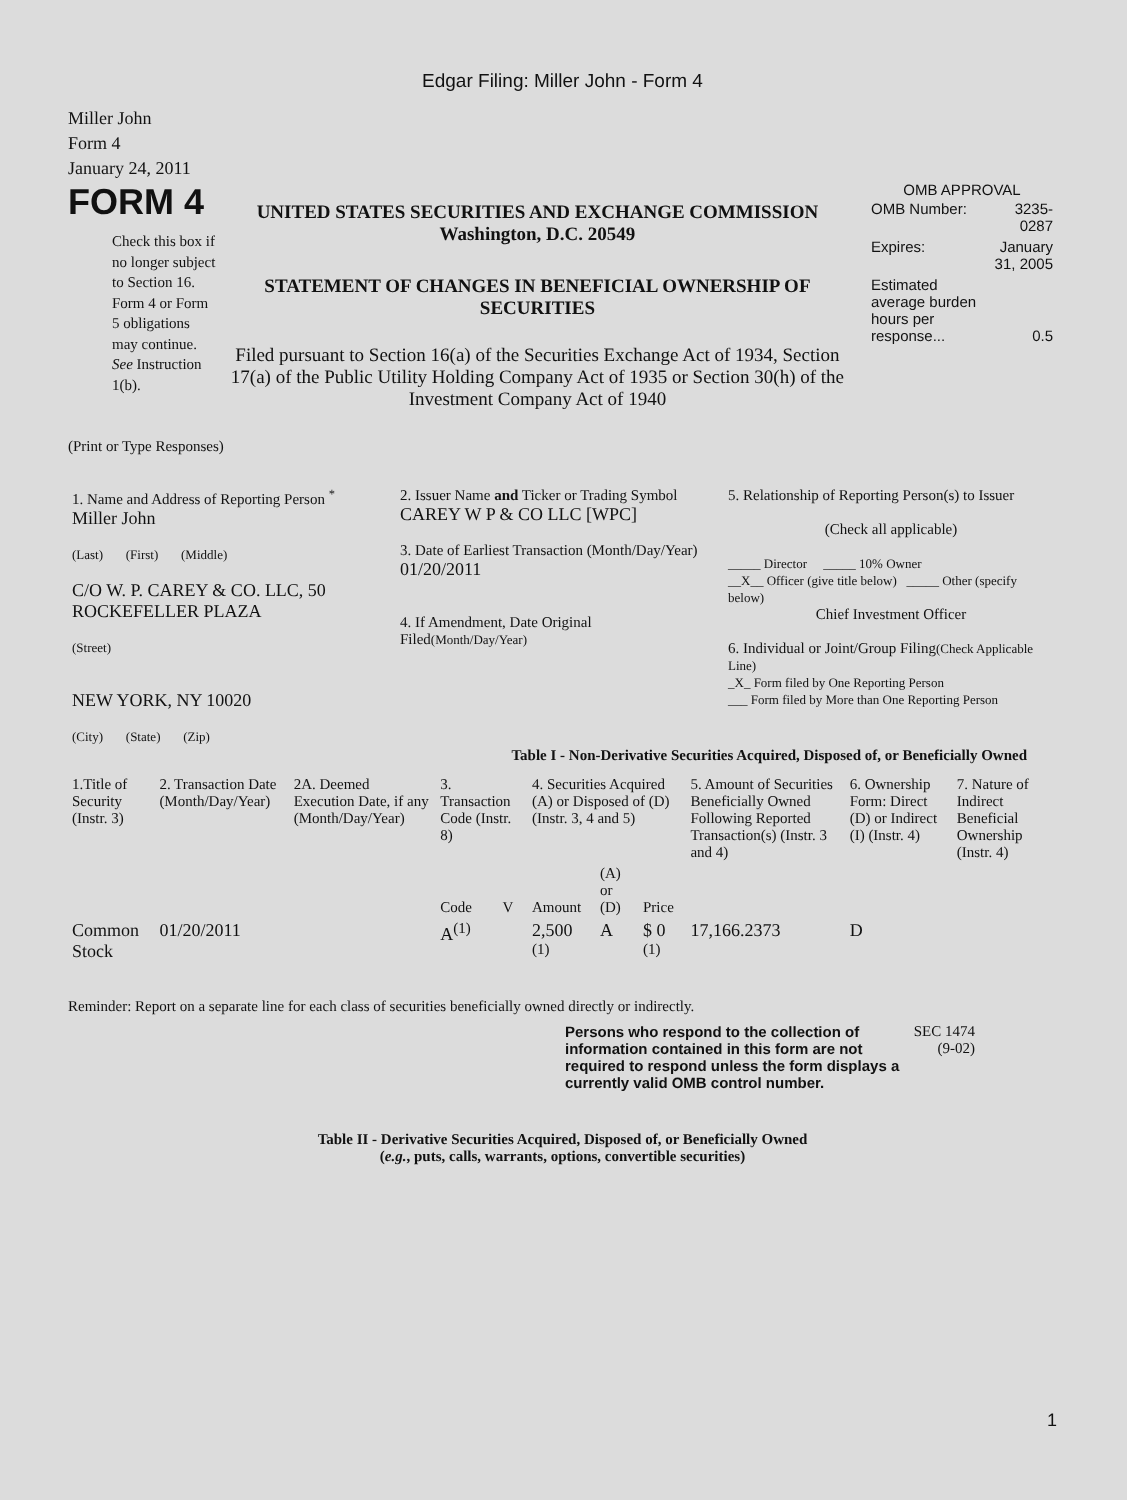Edgar Filing: Miller John - Form 4
Miller John
Form 4
January 24, 2011
FORM 4
Check this box if no longer subject to Section 16. Form 4 or Form 5 obligations may continue. See Instruction 1(b).
UNITED STATES SECURITIES AND EXCHANGE COMMISSION
Washington, D.C. 20549
STATEMENT OF CHANGES IN BENEFICIAL OWNERSHIP OF SECURITIES
Filed pursuant to Section 16(a) of the Securities Exchange Act of 1934, Section 17(a) of the Public Utility Holding Company Act of 1935 or Section 30(h) of the Investment Company Act of 1940
OMB APPROVAL
| OMB Number: | 3235-0287 |
| Expires: | January 31, 2005 |
| Estimated average burden hours per response... | 0.5 |
(Print or Type Responses)
| 1. Name and Address of Reporting Person <sup>*</sup> Miller John (Last) (First) (Middle) C/O W. P. CAREY & CO. LLC, 50 ROCKEFELLER PLAZA (Street) NEW YORK, NY 10020 (City) (State) (Zip) | 2. Issuer Name and Ticker or Trading Symbol CAREY W P & CO LLC [WPC] 3. Date of Earliest Transaction (Month/Day/Year) 01/20/2011 4. If Amendment, Date Original Filed (Month/Day/Year) | 5. Relationship of Reporting Person(s) to Issuer (Check all applicable) _____ Director _____ 10% Owner __X__ Officer (give title below) _____ Other (specify below) Chief Investment Officer 6. Individual or Joint/Group Filing (Check Applicable Line) _X_ Form filed by One Reporting Person ___ Form filed by More than One Reporting Person |
Table I - Non-Derivative Securities Acquired, Disposed of, or Beneficially Owned
| 1.Title of Security (Instr. 3) | 2. Transaction Date (Month/Day/Year) | 2A. Deemed Execution Date, if any (Month/Day/Year) | 3. Transaction Code (Instr. 8) | | 4. Securities Acquired (A) or Disposed of (D) (Instr. 3, 4 and 5) | | | 5. Amount of Securities Beneficially Owned Following Reported Transaction(s) (Instr. 3 and 4) | 6. Ownership Form: Direct (D) or Indirect (I) (Instr. 4) | 7. Nature of Indirect Beneficial Ownership (Instr. 4) |
| --- | --- | --- | --- | --- | --- | --- | --- | --- | --- | --- |
| | | | Code | V | Amount | (A) or (D) | Price | | | |
| Common Stock | 01/20/2011 | | A<sup>(1)</sup> | | 2,500 <sup>(1)</sup> | A | $ 0 <sup>(1)</sup> | 17,166.2373 | D | |
Reminder: Report on a separate line for each class of securities beneficially owned directly or indirectly.
Persons who respond to the collection of information contained in this form are not required to respond unless the form displays a currently valid OMB control number.
SEC 1474 (9-02)
Table II - Derivative Securities Acquired, Disposed of, or Beneficially Owned
(e.g., puts, calls, warrants, options, convertible securities)
1